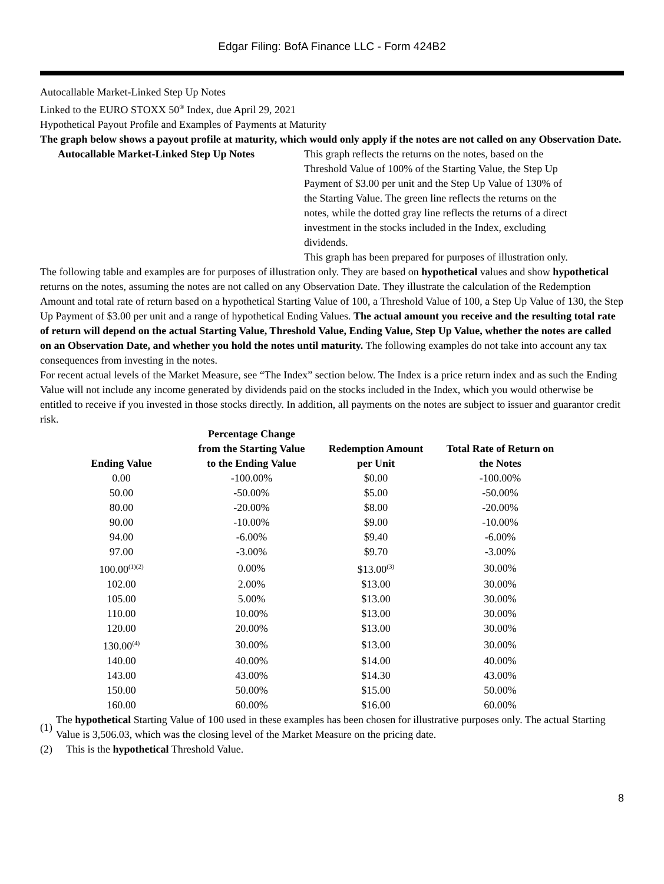Edgar Filing: BofA Finance LLC - Form 424B2
Autocallable Market-Linked Step Up Notes
Linked to the EURO STOXX 50<sup>®</sup> Index, due April 29, 2021
Hypothetical Payout Profile and Examples of Payments at Maturity
The graph below shows a payout profile at maturity, which would only apply if the notes are not called on any Observation Date.
Autocallable Market-Linked Step Up Notes This graph reflects the returns on the notes, based on the Threshold Value of 100% of the Starting Value, the Step Up Payment of $3.00 per unit and the Step Up Value of 130% of the Starting Value. The green line reflects the returns on the notes, while the dotted gray line reflects the returns of a direct investment in the stocks included in the Index, excluding dividends.
This graph has been prepared for purposes of illustration only.
The following table and examples are for purposes of illustration only. They are based on hypothetical values and show hypothetical returns on the notes, assuming the notes are not called on any Observation Date. They illustrate the calculation of the Redemption Amount and total rate of return based on a hypothetical Starting Value of 100, a Threshold Value of 100, a Step Up Value of 130, the Step Up Payment of $3.00 per unit and a range of hypothetical Ending Values. The actual amount you receive and the resulting total rate of return will depend on the actual Starting Value, Threshold Value, Ending Value, Step Up Value, whether the notes are called on an Observation Date, and whether you hold the notes until maturity. The following examples do not take into account any tax consequences from investing in the notes.
For recent actual levels of the Market Measure, see “The Index” section below. The Index is a price return index and as such the Ending Value will not include any income generated by dividends paid on the stocks included in the Index, which you would otherwise be entitled to receive if you invested in those stocks directly. In addition, all payments on the notes are subject to issuer and guarantor credit risk.
| Ending Value | Percentage Change from the Starting Value to the Ending Value | Redemption Amount per Unit | Total Rate of Return on the Notes |
| --- | --- | --- | --- |
| 0.00 | -100.00% | $0.00 | -100.00% |
| 50.00 | -50.00% | $5.00 | -50.00% |
| 80.00 | -20.00% | $8.00 | -20.00% |
| 90.00 | -10.00% | $9.00 | -10.00% |
| 94.00 | -6.00% | $9.40 | -6.00% |
| 97.00 | -3.00% | $9.70 | -3.00% |
| 100.00<sup>(1)(2)</sup> | 0.00% | $13.00<sup>(3)</sup> | 30.00% |
| 102.00 | 2.00% | $13.00 | 30.00% |
| 105.00 | 5.00% | $13.00 | 30.00% |
| 110.00 | 10.00% | $13.00 | 30.00% |
| 120.00 | 20.00% | $13.00 | 30.00% |
| 130.00<sup>(4)</sup> | 30.00% | $13.00 | 30.00% |
| 140.00 | 40.00% | $14.00 | 40.00% |
| 143.00 | 43.00% | $14.30 | 43.00% |
| 150.00 | 50.00% | $15.00 | 50.00% |
| 160.00 | 60.00% | $16.00 | 60.00% |
(1) The hypothetical Starting Value of 100 used in these examples has been chosen for illustrative purposes only. The actual Starting Value is 3,506.03, which was the closing level of the Market Measure on the pricing date.
(2) This is the hypothetical Threshold Value.
8